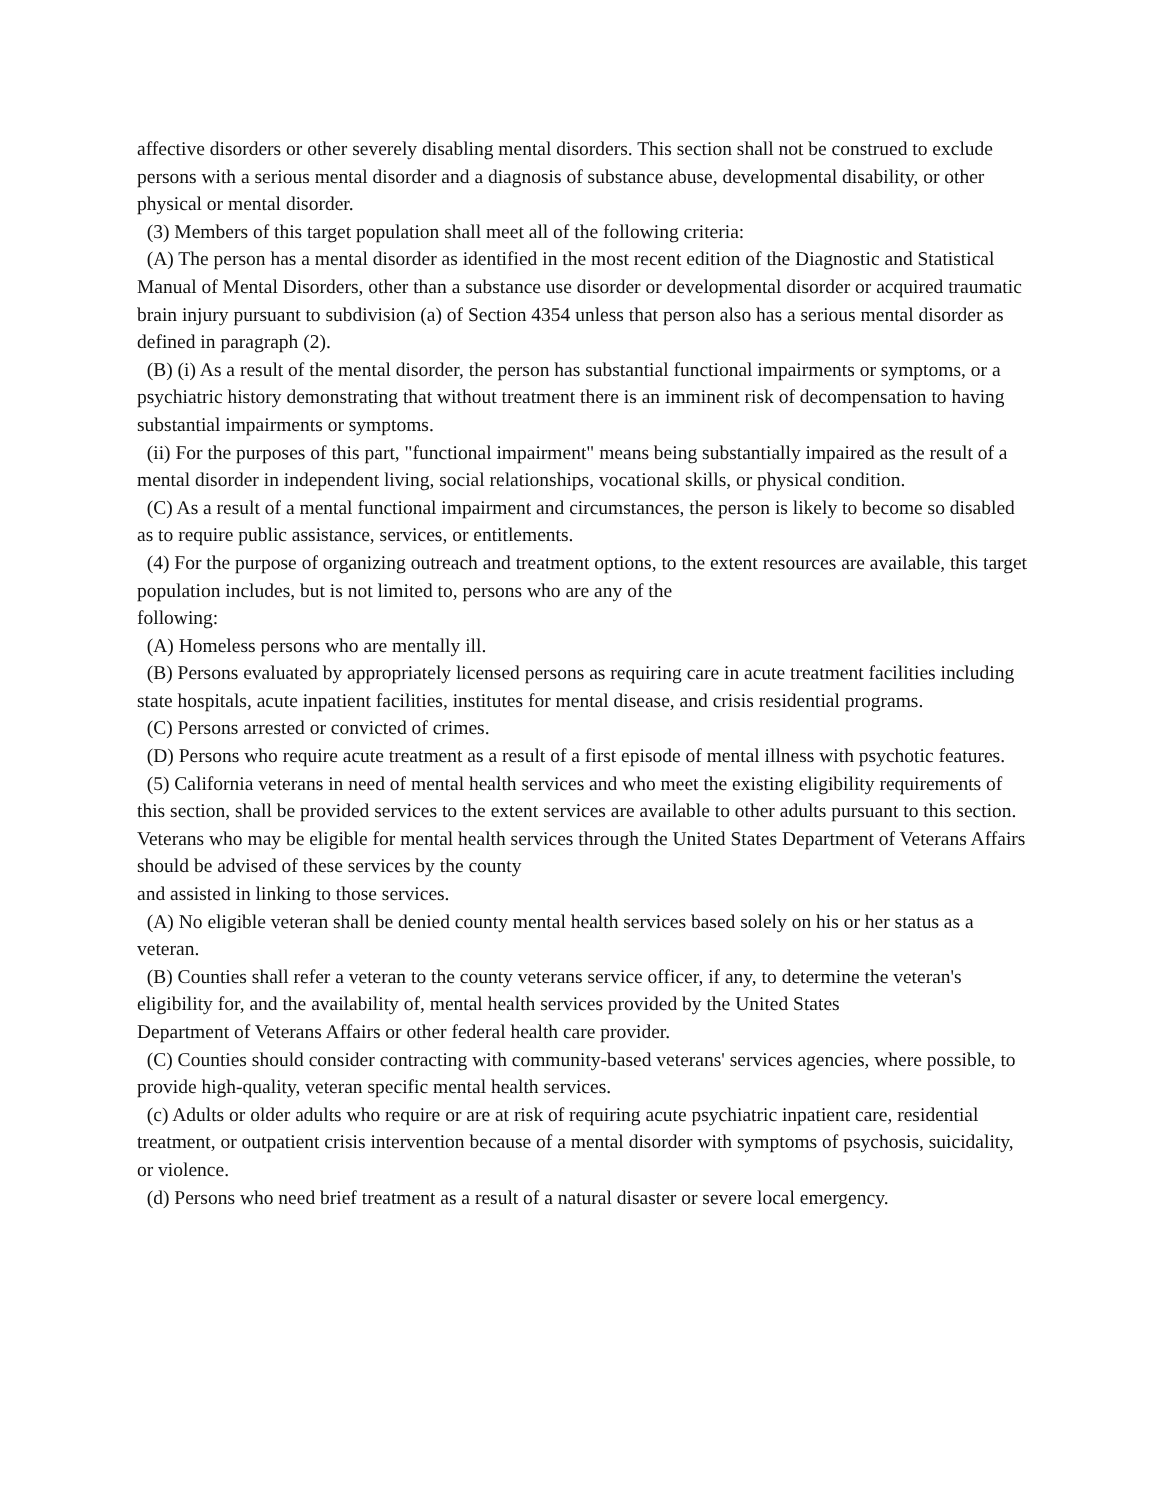affective disorders or other severely disabling mental disorders. This section shall not be construed to exclude persons with a serious mental disorder and a diagnosis of substance abuse, developmental disability, or other physical or mental disorder.
(3) Members of this target population shall meet all of the following criteria:
(A) The person has a mental disorder as identified in the most recent edition of the Diagnostic and Statistical Manual of Mental Disorders, other than a substance use disorder or developmental disorder or acquired traumatic brain injury pursuant to subdivision (a) of Section 4354 unless that person also has a serious mental disorder as defined in paragraph (2).
(B) (i) As a result of the mental disorder, the person has substantial functional impairments or symptoms, or a psychiatric history demonstrating that without treatment there is an imminent risk of decompensation to having substantial impairments or symptoms.
(ii) For the purposes of this part, "functional impairment" means being substantially impaired as the result of a mental disorder in independent living, social relationships, vocational skills, or physical condition.
(C) As a result of a mental functional impairment and circumstances, the person is likely to become so disabled as to require public assistance, services, or entitlements.
(4) For the purpose of organizing outreach and treatment options, to the extent resources are available, this target population includes, but is not limited to, persons who are any of the
following:
(A) Homeless persons who are mentally ill.
(B) Persons evaluated by appropriately licensed persons as requiring care in acute treatment facilities including state hospitals, acute inpatient facilities, institutes for mental disease, and crisis residential programs.
(C) Persons arrested or convicted of crimes.
(D) Persons who require acute treatment as a result of a first episode of mental illness with psychotic features.
(5) California veterans in need of mental health services and who meet the existing eligibility requirements of this section, shall be provided services to the extent services are available to other adults pursuant to this section. Veterans who may be eligible for mental health services through the United States Department of Veterans Affairs should be advised of these services by the county
and assisted in linking to those services.
(A) No eligible veteran shall be denied county mental health services based solely on his or her status as a veteran.
(B) Counties shall refer a veteran to the county veterans service officer, if any, to determine the veteran's eligibility for, and the availability of, mental health services provided by the United States
Department of Veterans Affairs or other federal health care provider.
(C) Counties should consider contracting with community-based veterans' services agencies, where possible, to provide high-quality, veteran specific mental health services.
(c) Adults or older adults who require or are at risk of requiring acute psychiatric inpatient care, residential treatment, or outpatient crisis intervention because of a mental disorder with symptoms of psychosis, suicidality, or violence.
(d) Persons who need brief treatment as a result of a natural disaster or severe local emergency.